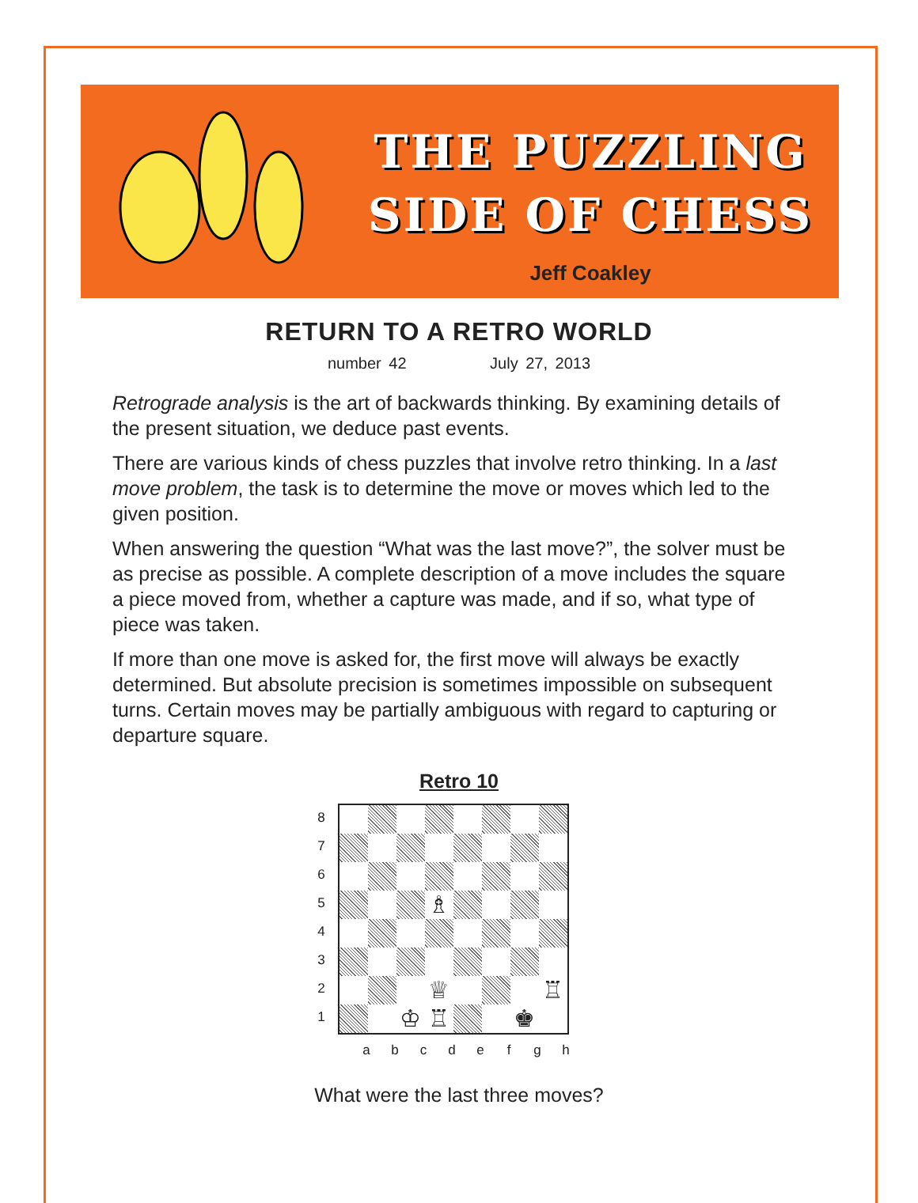THE PUZZLING
SIDE OF CHESS
Jeff Coakley
RETURN TO A RETRO WORLD
number 42 July 27, 2013
Retrograde analysis is the art of backwards thinking. By examining details of the present situation, we deduce past events.
There are various kinds of chess puzzles that involve retro thinking. In a last move problem, the task is to determine the move or moves which led to the given position.
When answering the question “What was the last move?”, the solver must be as precise as possible. A complete description of a move includes the square a piece moved from, whether a capture was made, and if so, what type of piece was taken.
If more than one move is asked for, the first move will always be exactly determined. But absolute precision is sometimes impossible on subsequent turns. Certain moves may be partially ambiguous with regard to capturing or departure square.
Retro 10
8
7
6
5
4
3
2
1
♗
♕
♖
♔
♖
♚
a b c d e f g h
What were the last three moves?